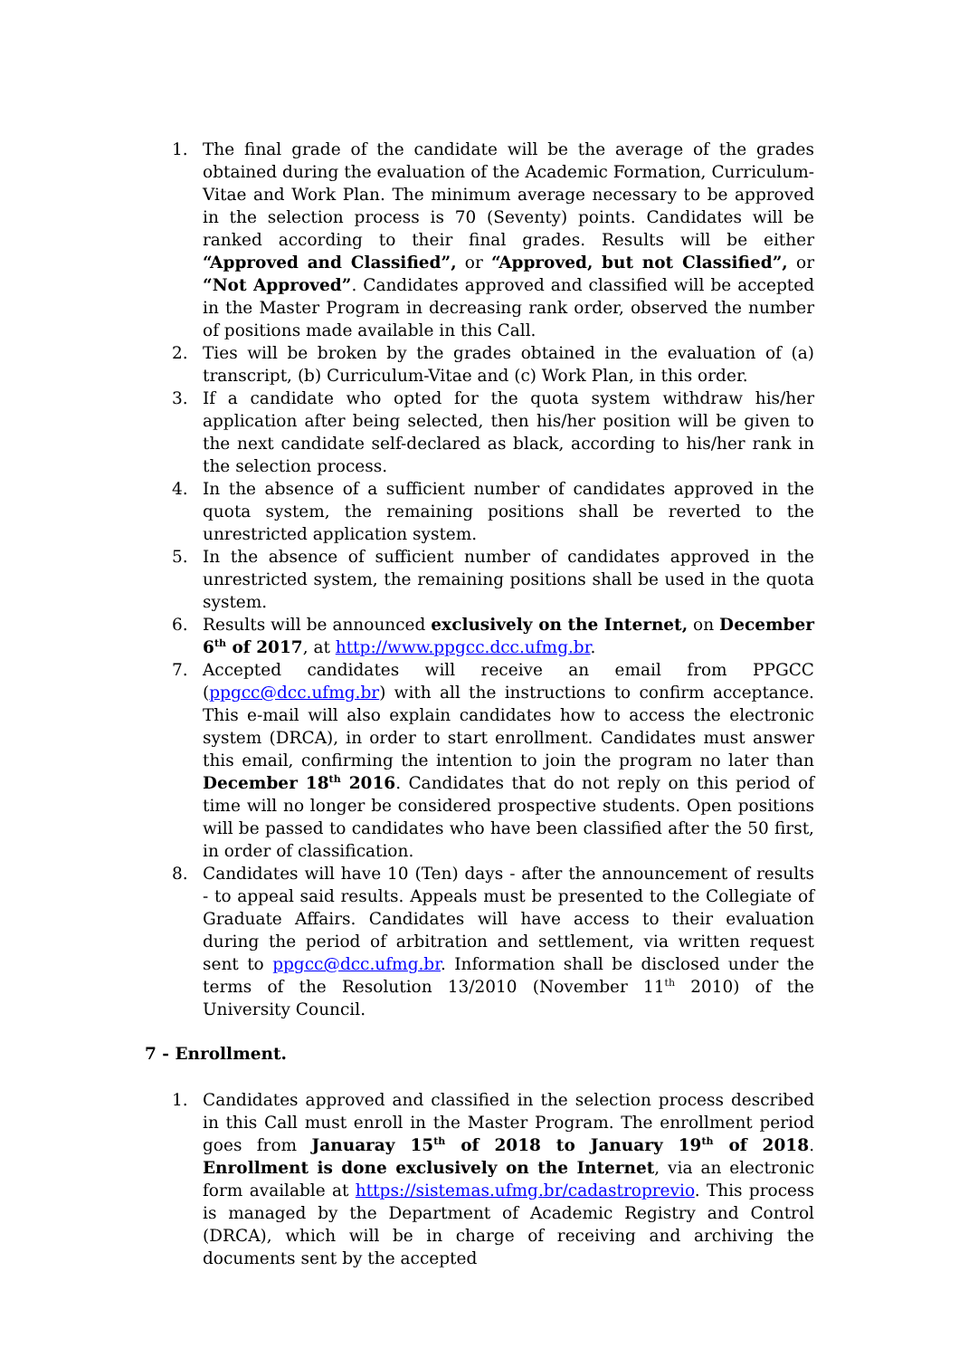1. The final grade of the candidate will be the average of the grades obtained during the evaluation of the Academic Formation, Curriculum-Vitae and Work Plan. The minimum average necessary to be approved in the selection process is 70 (Seventy) points. Candidates will be ranked according to their final grades. Results will be either “Approved and Classified”, or “Approved, but not Classified”, or “Not Approved”. Candidates approved and classified will be accepted in the Master Program in decreasing rank order, observed the number of positions made available in this Call.
2. Ties will be broken by the grades obtained in the evaluation of (a) transcript, (b) Curriculum-Vitae and (c) Work Plan, in this order.
3. If a candidate who opted for the quota system withdraw his/her application after being selected, then his/her position will be given to the next candidate self-declared as black, according to his/her rank in the selection process.
4. In the absence of a sufficient number of candidates approved in the quota system, the remaining positions shall be reverted to the unrestricted application system.
5. In the absence of sufficient number of candidates approved in the unrestricted system, the remaining positions shall be used in the quota system.
6. Results will be announced exclusively on the Internet, on December 6<sup>th</sup> of 2017, at http://www.ppgcc.dcc.ufmg.br.
7. Accepted candidates will receive an email from PPGCC (ppgcc@dcc.ufmg.br) with all the instructions to confirm acceptance. This e-mail will also explain candidates how to access the electronic system (DRCA), in order to start enrollment. Candidates must answer this email, confirming the intention to join the program no later than December 18<sup>th</sup> 2016. Candidates that do not reply on this period of time will no longer be considered prospective students. Open positions will be passed to candidates who have been classified after the 50 first, in order of classification.
8. Candidates will have 10 (Ten) days - after the announcement of results - to appeal said results. Appeals must be presented to the Collegiate of Graduate Affairs. Candidates will have access to their evaluation during the period of arbitration and settlement, via written request sent to ppgcc@dcc.ufmg.br. Information shall be disclosed under the terms of the Resolution 13/2010 (November 11<sup>th</sup> 2010) of the University Council.
7 - Enrollment.
1. Candidates approved and classified in the selection process described in this Call must enroll in the Master Program. The enrollment period goes from Januaray 15<sup>th</sup> of 2018 to January 19<sup>th</sup> of 2018. Enrollment is done exclusively on the Internet, via an electronic form available at https://sistemas.ufmg.br/cadastroprevio. This process is managed by the Department of Academic Registry and Control (DRCA), which will be in charge of receiving and archiving the documents sent by the accepted